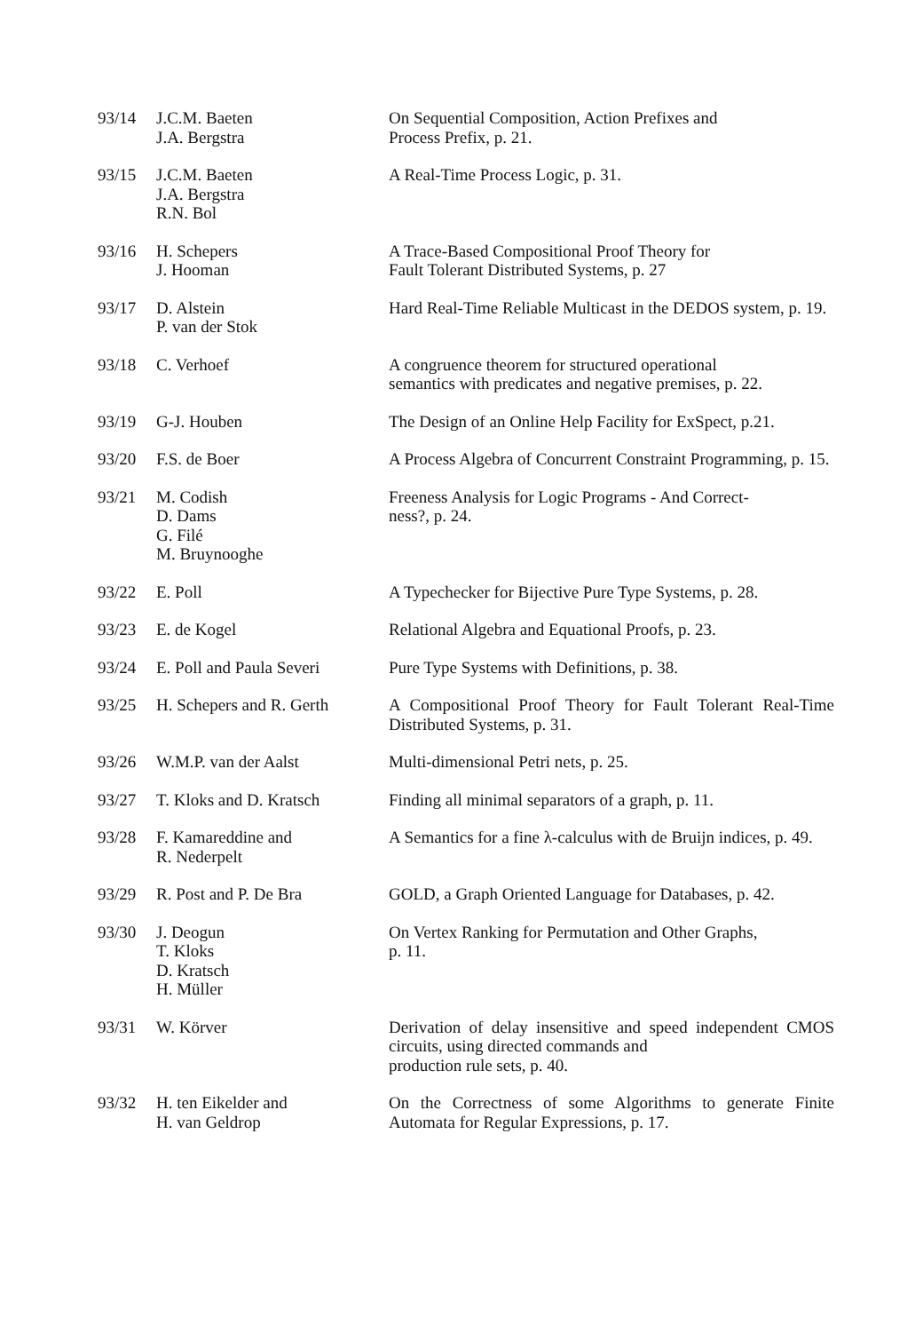| 93/14 | J.C.M. Baeten J.A. Bergstra | On Sequential Composition, Action Prefixes and Process Prefix, p. 21. |
| 93/15 | J.C.M. Baeten J.A. Bergstra R.N. Bol | A Real-Time Process Logic, p. 31. |
| 93/16 | H. Schepers J. Hooman | A Trace-Based Compositional Proof Theory for Fault Tolerant Distributed Systems, p. 27 |
| 93/17 | D. Alstein P. van der Stok | Hard Real-Time Reliable Multicast in the DEDOS system, p. 19. |
| 93/18 | C. Verhoef | A congruence theorem for structured operational semantics with predicates and negative premises, p. 22. |
| 93/19 | G-J. Houben | The Design of an Online Help Facility for ExSpect, p.21. |
| 93/20 | F.S. de Boer | A Process Algebra of Concurrent Constraint Programming, p. 15. |
| 93/21 | M. Codish D. Dams G. Filé M. Bruynooghe | Freeness Analysis for Logic Programs - And Correct- ness?, p. 24. |
| 93/22 | E. Poll | A Typechecker for Bijective Pure Type Systems, p. 28. |
| 93/23 | E. de Kogel | Relational Algebra and Equational Proofs, p. 23. |
| 93/24 | E. Poll and Paula Severi | Pure Type Systems with Definitions, p. 38. |
| 93/25 | H. Schepers and R. Gerth | A Compositional Proof Theory for Fault Tolerant Real-Time Distributed Systems, p. 31. |
| 93/26 | W.M.P. van der Aalst | Multi-dimensional Petri nets, p. 25. |
| 93/27 | T. Kloks and D. Kratsch | Finding all minimal separators of a graph, p. 11. |
| 93/28 | F. Kamareddine and R. Nederpelt | A Semantics for a fine λ-calculus with de Bruijn indices, p. 49. |
| 93/29 | R. Post and P. De Bra | GOLD, a Graph Oriented Language for Databases, p. 42. |
| 93/30 | J. Deogun T. Kloks D. Kratsch H. Müller | On Vertex Ranking for Permutation and Other Graphs, p. 11. |
| 93/31 | W. Körver | Derivation of delay insensitive and speed independent CMOS circuits, using directed commands and production rule sets, p. 40. |
| 93/32 | H. ten Eikelder and H. van Geldrop | On the Correctness of some Algorithms to generate Finite Automata for Regular Expressions, p. 17. |